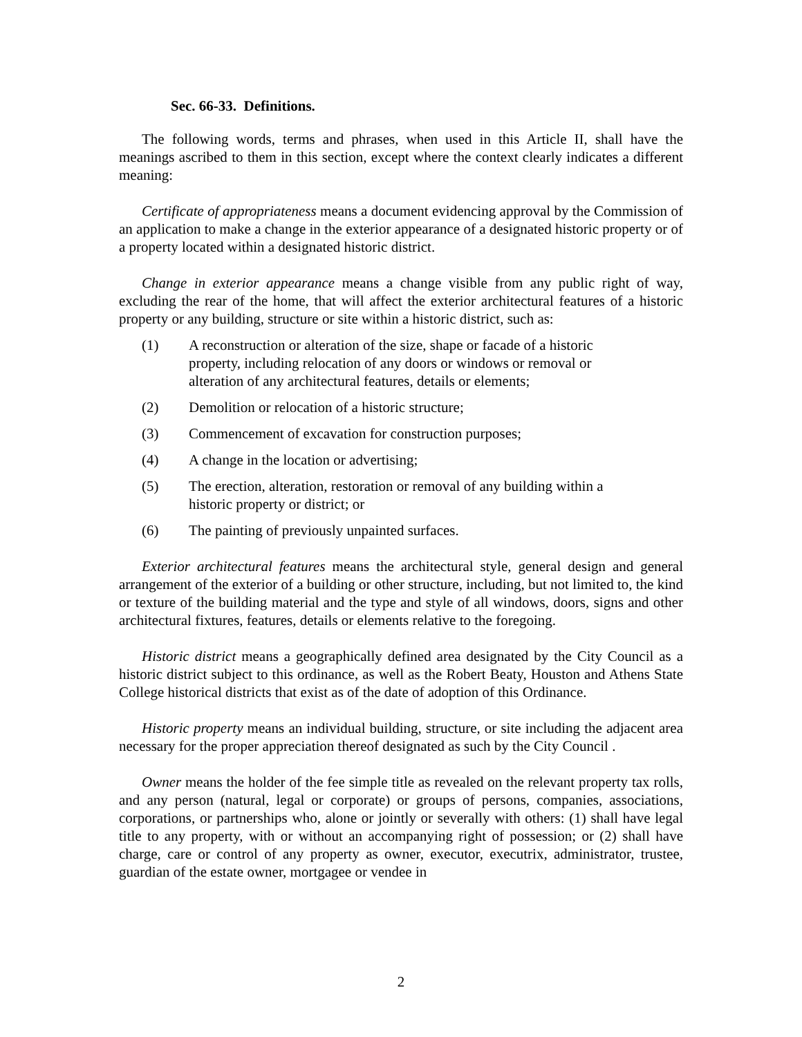Sec. 66-33. Definitions.
The following words, terms and phrases, when used in this Article II, shall have the meanings ascribed to them in this section, except where the context clearly indicates a different meaning:
Certificate of appropriateness means a document evidencing approval by the Commission of an application to make a change in the exterior appearance of a designated historic property or of a property located within a designated historic district.
Change in exterior appearance means a change visible from any public right of way, excluding the rear of the home, that will affect the exterior architectural features of a historic property or any building, structure or site within a historic district, such as:
(1) A reconstruction or alteration of the size, shape or facade of a historic property, including relocation of any doors or windows or removal or alteration of any architectural features, details or elements;
(2) Demolition or relocation of a historic structure;
(3) Commencement of excavation for construction purposes;
(4) A change in the location or advertising;
(5) The erection, alteration, restoration or removal of any building within a historic property or district; or
(6) The painting of previously unpainted surfaces.
Exterior architectural features means the architectural style, general design and general arrangement of the exterior of a building or other structure, including, but not limited to, the kind or texture of the building material and the type and style of all windows, doors, signs and other architectural fixtures, features, details or elements relative to the foregoing.
Historic district means a geographically defined area designated by the City Council as a historic district subject to this ordinance, as well as the Robert Beaty, Houston and Athens State College historical districts that exist as of the date of adoption of this Ordinance.
Historic property means an individual building, structure, or site including the adjacent area necessary for the proper appreciation thereof designated as such by the City Council .
Owner means the holder of the fee simple title as revealed on the relevant property tax rolls, and any person (natural, legal or corporate) or groups of persons, companies, associations, corporations, or partnerships who, alone or jointly or severally with others: (1) shall have legal title to any property, with or without an accompanying right of possession; or (2) shall have charge, care or control of any property as owner, executor, executrix, administrator, trustee, guardian of the estate owner, mortgagee or vendee in
2